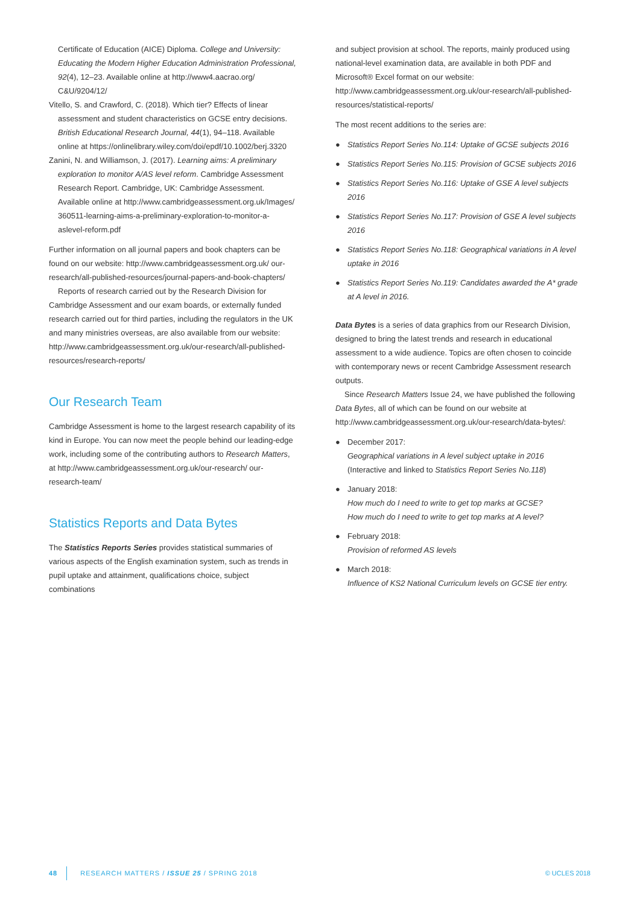Certificate of Education (AICE) Diploma. College and University: Educating the Modern Higher Education Administration Professional, 92(4), 12–23. Available online at http://www4.aacrao.org/ C&U/9204/12/
Vitello, S. and Crawford, C. (2018). Which tier? Effects of linear assessment and student characteristics on GCSE entry decisions. British Educational Research Journal, 44(1), 94–118. Available online at https://onlinelibrary.wiley.com/doi/epdf/10.1002/berj.3320
Zanini, N. and Williamson, J. (2017). Learning aims: A preliminary exploration to monitor A/AS level reform. Cambridge Assessment Research Report. Cambridge, UK: Cambridge Assessment. Available online at http://www.cambridgeassessment.org.uk/Images/ 360511-learning-aims-a-preliminary-exploration-to-monitor-a-aslevel-reform.pdf
Further information on all journal papers and book chapters can be found on our website: http://www.cambridgeassessment.org.uk/ our-research/all-published-resources/journal-papers-and-book-chapters/
Reports of research carried out by the Research Division for Cambridge Assessment and our exam boards, or externally funded research carried out for third parties, including the regulators in the UK and many ministries overseas, are also available from our website: http://www.cambridgeassessment.org.uk/our-research/all-published-resources/research-reports/
Our Research Team
Cambridge Assessment is home to the largest research capability of its kind in Europe. You can now meet the people behind our leading-edge work, including some of the contributing authors to Research Matters, at http://www.cambridgeassessment.org.uk/our-research/ our-research-team/
Statistics Reports and Data Bytes
The Statistics Reports Series provides statistical summaries of various aspects of the English examination system, such as trends in pupil uptake and attainment, qualifications choice, subject combinations
and subject provision at school. The reports, mainly produced using national-level examination data, are available in both PDF and Microsoft® Excel format on our website: http://www.cambridgeassessment.org.uk/our-research/all-published-resources/statistical-reports/
The most recent additions to the series are:
● Statistics Report Series No.114: Uptake of GCSE subjects 2016
● Statistics Report Series No.115: Provision of GCSE subjects 2016
● Statistics Report Series No.116: Uptake of GSE A level subjects 2016
● Statistics Report Series No.117: Provision of GSE A level subjects 2016
● Statistics Report Series No.118: Geographical variations in A level uptake in 2016
● Statistics Report Series No.119: Candidates awarded the A* grade at A level in 2016.
Data Bytes is a series of data graphics from our Research Division, designed to bring the latest trends and research in educational assessment to a wide audience. Topics are often chosen to coincide with contemporary news or recent Cambridge Assessment research outputs.
Since Research Matters Issue 24, we have published the following Data Bytes, all of which can be found on our website at http://www.cambridgeassessment.org.uk/our-research/data-bytes/:
● December 2017:
Geographical variations in A level subject uptake in 2016
(Interactive and linked to Statistics Report Series No.118)
● January 2018:
How much do I need to write to get top marks at GCSE?
How much do I need to write to get top marks at A level?
● February 2018:
Provision of reformed AS levels
● March 2018:
Influence of KS2 National Curriculum levels on GCSE tier entry.
48 RESEARCH MATTERS / ISSUE 25 / SPRING 2018 © UCLES 2018